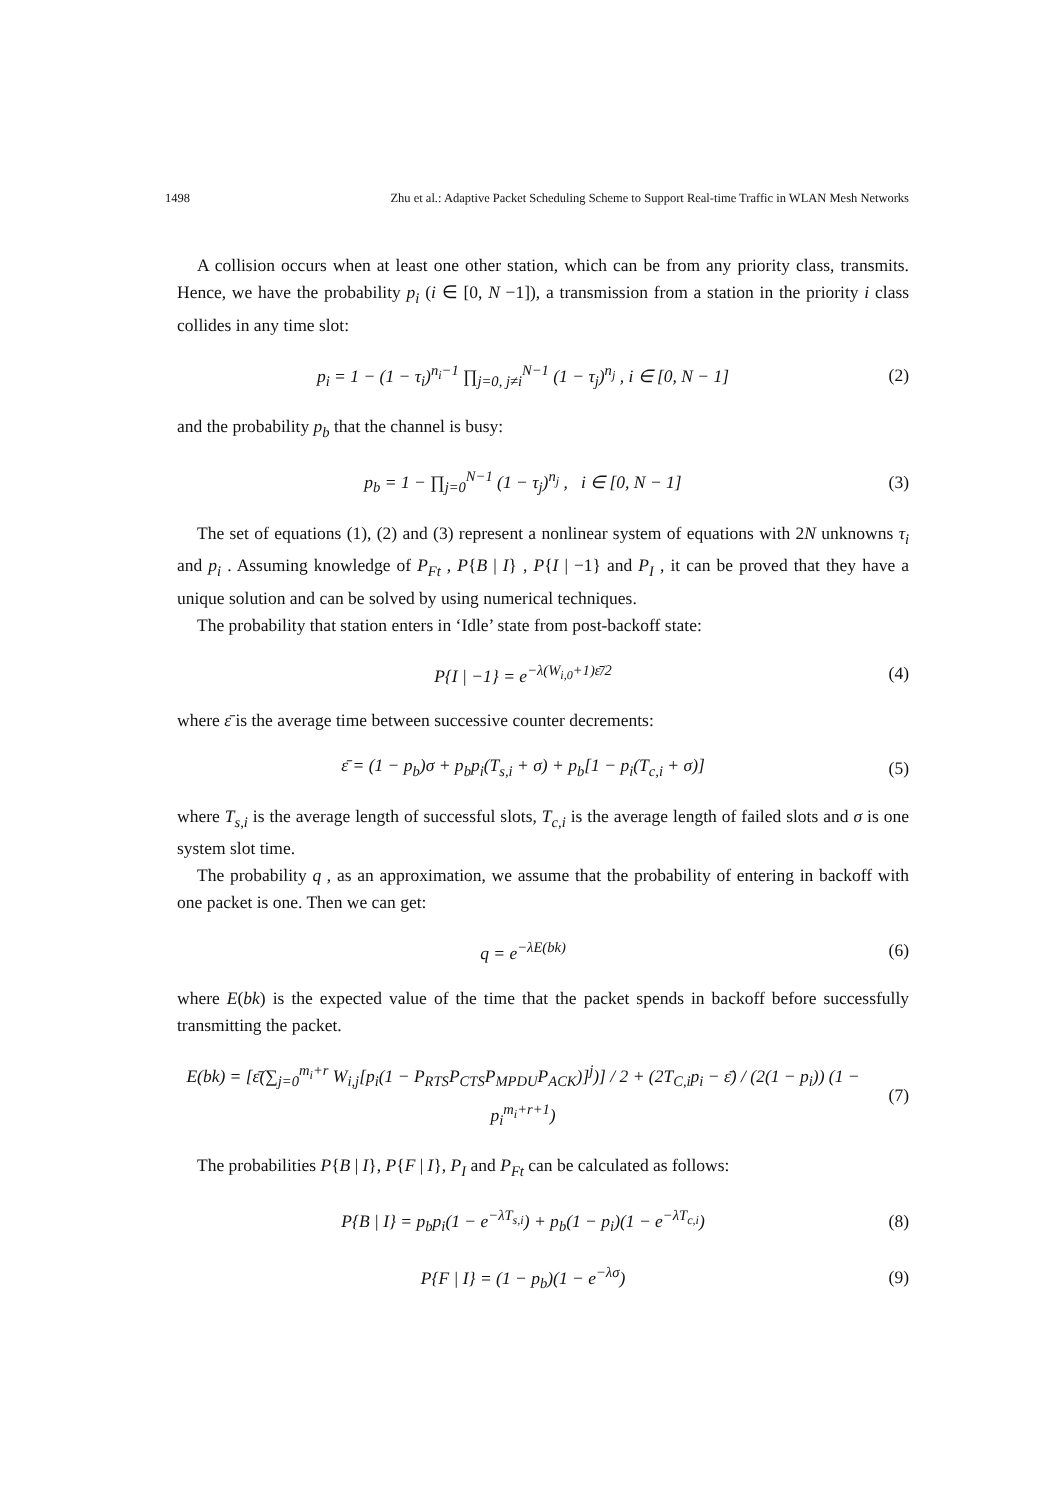1498 Zhu et al.: Adaptive Packet Scheduling Scheme to Support Real-time Traffic in WLAN Mesh Networks
A collision occurs when at least one other station, which can be from any priority class, transmits. Hence, we have the probability p<sub>i</sub> (i ∈ [0, N −1]), a transmission from a station in the priority i class collides in any time slot:
p<sub>i</sub> = 1 − (1 − τ<sub>i</sub>)<sup>n<sub>i</sub>−1</sup> ∏<sub>j=0, j≠i</sub><sup>N−1</sup> (1 − τ<sub>j</sub>)<sup>n<sub>j</sub></sup> , i ∈ [0, N − 1] (2)
and the probability p<sub>b</sub> that the channel is busy:
p<sub>b</sub> = 1 − ∏<sub>j=0</sub><sup>N−1</sup> (1 − τ<sub>j</sub>)<sup>n<sub>j</sub></sup> , i ∈ [0, N − 1] (3)
The set of equations (1), (2) and (3) represent a nonlinear system of equations with 2N unknowns τ<sub>i</sub> and p<sub>i</sub> . Assuming knowledge of P<sub>Ft</sub> , P{B | I} , P{I | −1} and P<sub>I</sub> , it can be proved that they have a unique solution and can be solved by using numerical techniques.
The probability that station enters in ‘Idle’ state from post-backoff state:
P{I | −1} = e<sup>−λ(W<sub>i,0</sub>+1)ε̄/2</sup> (4)
where ε̄ is the average time between successive counter decrements:
ε̄ = (1 − p<sub>b</sub>)σ + p<sub>b</sub>p<sub>i</sub>(T<sub>s,i</sub> + σ) + p<sub>b</sub>[1 − p<sub>i</sub>(T<sub>c,i</sub> + σ)] (5)
where T<sub>s,i</sub> is the average length of successful slots, T<sub>c,i</sub> is the average length of failed slots and σ is one system slot time.
The probability q , as an approximation, we assume that the probability of entering in backoff with one packet is one. Then we can get:
q = e<sup>−λE(bk)</sup> (6)
where E(bk) is the expected value of the time that the packet spends in backoff before successfully transmitting the packet.
E(bk) = [ε̄(∑<sub>j=0</sub><sup>m<sub>i</sub>+r</sup> W<sub>i,j</sub>[p<sub>i</sub>(1 − P<sub>RTS</sub>P<sub>CTS</sub>P<sub>MPDU</sub>P<sub>ACK</sub>)]<sup>j</sup>)] / 2 + (2T<sub>C,i</sub>p<sub>i</sub> − ε̄) / (2(1 − p<sub>i</sub>)) (1 − p<sub>i</sub><sup>m<sub>i</sub>+r+1</sup>) (7)
The probabilities P{B | I}, P{F | I}, P<sub>I</sub> and P<sub>Ft</sub> can be calculated as follows:
P{B | I} = p<sub>b</sub>p<sub>i</sub>(1 − e<sup>−λT<sub>s,i</sub></sup>) + p<sub>b</sub>(1 − p<sub>i</sub>)(1 − e<sup>−λT<sub>c,i</sub></sup>) (8)
P{F | I} = (1 − p<sub>b</sub>)(1 − e<sup>−λσ</sup>) (9)